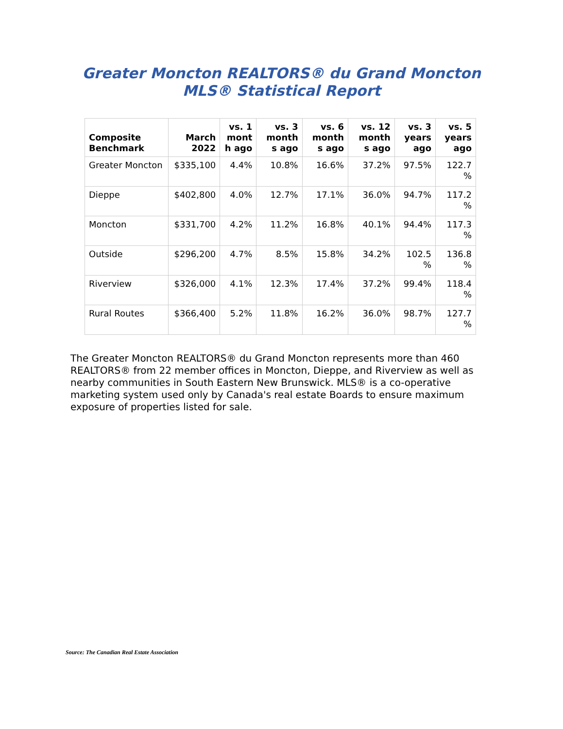Greater Moncton REALTORS® du Grand Moncton
MLS® Statistical Report
| Composite Benchmark | March 2022 | vs. 1 mont h ago | vs. 3 month s ago | vs. 6 month s ago | vs. 12 month s ago | vs. 3 years ago | vs. 5 years ago |
| --- | --- | --- | --- | --- | --- | --- | --- |
| Greater Moncton | $335,100 | 4.4% | 10.8% | 16.6% | 37.2% | 97.5% | 122.7 % |
| Dieppe | $402,800 | 4.0% | 12.7% | 17.1% | 36.0% | 94.7% | 117.2 % |
| Moncton | $331,700 | 4.2% | 11.2% | 16.8% | 40.1% | 94.4% | 117.3 % |
| Outside | $296,200 | 4.7% | 8.5% | 15.8% | 34.2% | 102.5 % | 136.8 % |
| Riverview | $326,000 | 4.1% | 12.3% | 17.4% | 37.2% | 99.4% | 118.4 % |
| Rural Routes | $366,400 | 5.2% | 11.8% | 16.2% | 36.0% | 98.7% | 127.7 % |
The Greater Moncton REALTORS® du Grand Moncton represents more than 460 REALTORS® from 22 member offices in Moncton, Dieppe, and Riverview as well as nearby communities in South Eastern New Brunswick. MLS® is a co-operative marketing system used only by Canada's real estate Boards to ensure maximum exposure of properties listed for sale.
Source: The Canadian Real Estate Association